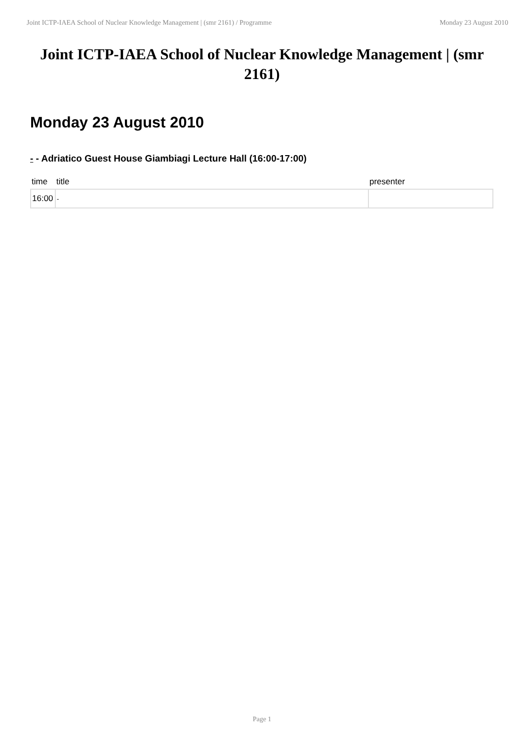Joint ICTP-IAEA School of Nuclear Knowledge Management | (smr 2161) / Programme Monday 23 August 2010
Joint ICTP-IAEA School of Nuclear Knowledge Management | (smr 2161)
Monday 23 August 2010
- - Adriatico Guest House Giambiagi Lecture Hall (16:00-17:00)
| time | title | presenter |
| --- | --- | --- |
| 16:00 | - | |
Page 1